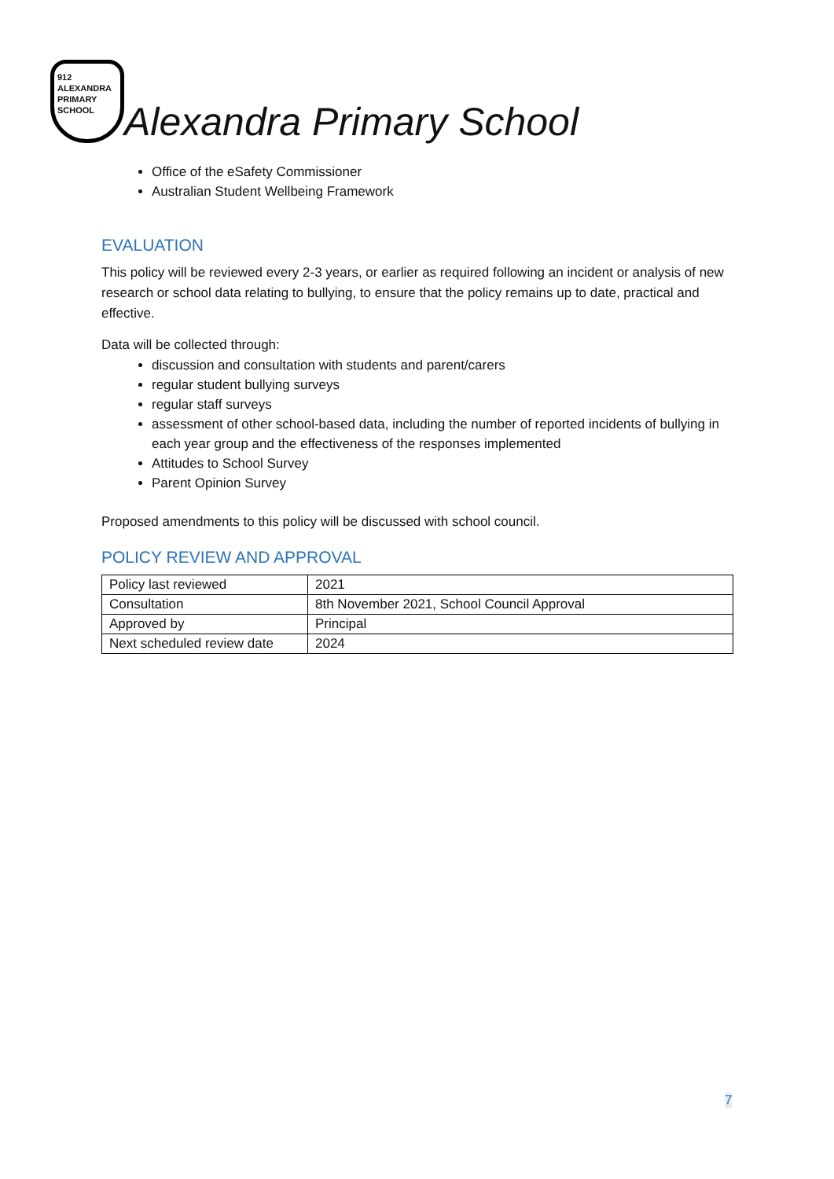912
ALEXANDRA
PRIMARY SCHOOL
Alexandra Primary School
Office of the eSafety Commissioner
Australian Student Wellbeing Framework
EVALUATION
This policy will be reviewed every 2-3 years, or earlier as required following an incident or analysis of new research or school data relating to bullying, to ensure that the policy remains up to date, practical and effective.
Data will be collected through:
discussion and consultation with students and parent/carers
regular student bullying surveys
regular staff surveys
assessment of other school-based data, including the number of reported incidents of bullying in each year group and the effectiveness of the responses implemented
Attitudes to School Survey
Parent Opinion Survey
Proposed amendments to this policy will be discussed with school council.
POLICY REVIEW AND APPROVAL
| Policy last reviewed | 2021 |
| Consultation | 8th November 2021, School Council Approval |
| Approved by | Principal |
| Next scheduled review date | 2024 |
7